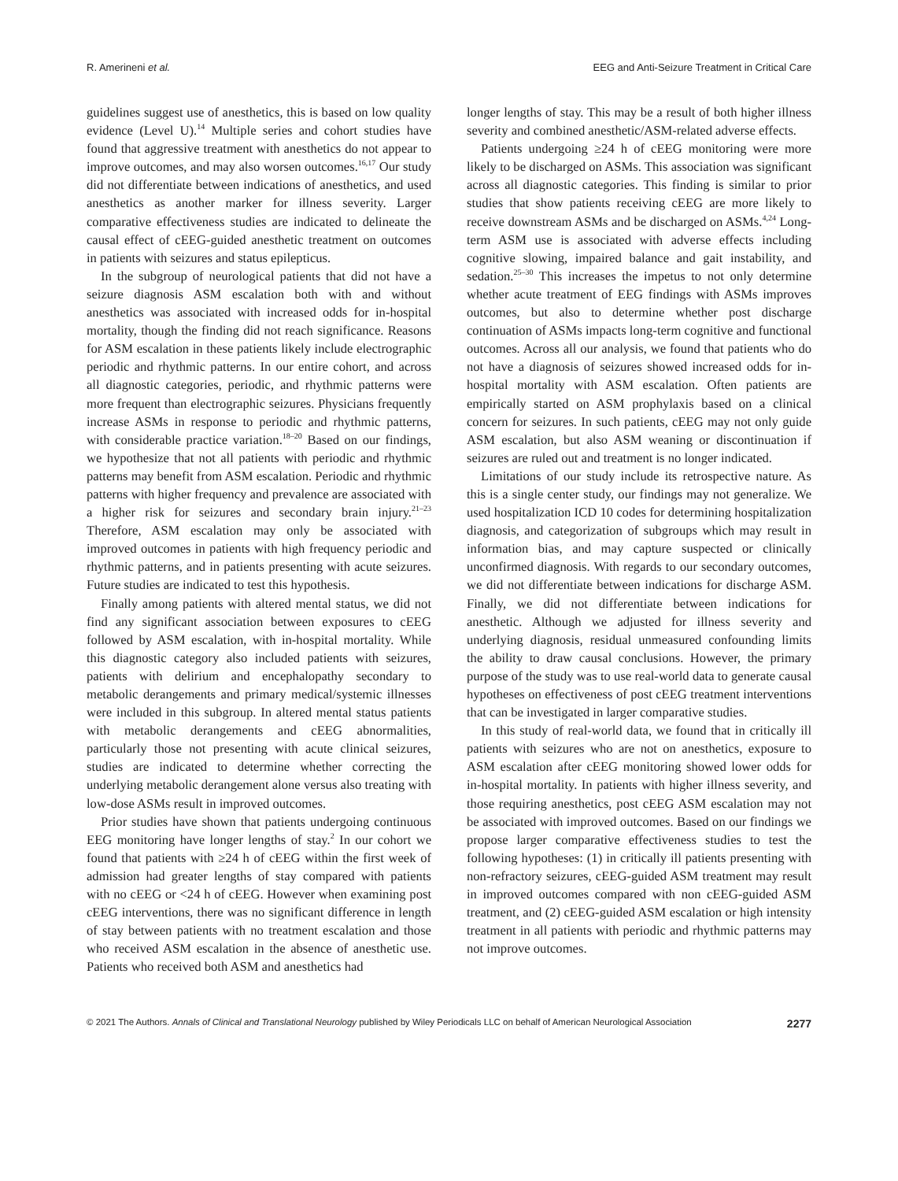R. Amerineni et al. EEG and Anti-Seizure Treatment in Critical Care
guidelines suggest use of anesthetics, this is based on low quality evidence (Level U).<sup>14</sup> Multiple series and cohort studies have found that aggressive treatment with anesthetics do not appear to improve outcomes, and may also worsen outcomes.<sup>16,17</sup> Our study did not differentiate between indications of anesthetics, and used anesthetics as another marker for illness severity. Larger comparative effectiveness studies are indicated to delineate the causal effect of cEEG-guided anesthetic treatment on outcomes in patients with seizures and status epilepticus.
In the subgroup of neurological patients that did not have a seizure diagnosis ASM escalation both with and without anesthetics was associated with increased odds for in-hospital mortality, though the finding did not reach significance. Reasons for ASM escalation in these patients likely include electrographic periodic and rhythmic patterns. In our entire cohort, and across all diagnostic categories, periodic, and rhythmic patterns were more frequent than electrographic seizures. Physicians frequently increase ASMs in response to periodic and rhythmic patterns, with considerable practice variation.<sup>18–20</sup> Based on our findings, we hypothesize that not all patients with periodic and rhythmic patterns may benefit from ASM escalation. Periodic and rhythmic patterns with higher frequency and prevalence are associated with a higher risk for seizures and secondary brain injury.<sup>21–23</sup> Therefore, ASM escalation may only be associated with improved outcomes in patients with high frequency periodic and rhythmic patterns, and in patients presenting with acute seizures. Future studies are indicated to test this hypothesis.
Finally among patients with altered mental status, we did not find any significant association between exposures to cEEG followed by ASM escalation, with in-hospital mortality. While this diagnostic category also included patients with seizures, patients with delirium and encephalopathy secondary to metabolic derangements and primary medical/systemic illnesses were included in this subgroup. In altered mental status patients with metabolic derangements and cEEG abnormalities, particularly those not presenting with acute clinical seizures, studies are indicated to determine whether correcting the underlying metabolic derangement alone versus also treating with low-dose ASMs result in improved outcomes.
Prior studies have shown that patients undergoing continuous EEG monitoring have longer lengths of stay.<sup>2</sup> In our cohort we found that patients with ≥24 h of cEEG within the first week of admission had greater lengths of stay compared with patients with no cEEG or <24 h of cEEG. However when examining post cEEG interventions, there was no significant difference in length of stay between patients with no treatment escalation and those who received ASM escalation in the absence of anesthetic use. Patients who received both ASM and anesthetics had
longer lengths of stay. This may be a result of both higher illness severity and combined anesthetic/ASM-related adverse effects.
Patients undergoing ≥24 h of cEEG monitoring were more likely to be discharged on ASMs. This association was significant across all diagnostic categories. This finding is similar to prior studies that show patients receiving cEEG are more likely to receive downstream ASMs and be discharged on ASMs.<sup>4,24</sup> Long-term ASM use is associated with adverse effects including cognitive slowing, impaired balance and gait instability, and sedation.<sup>25–30</sup> This increases the impetus to not only determine whether acute treatment of EEG findings with ASMs improves outcomes, but also to determine whether post discharge continuation of ASMs impacts long-term cognitive and functional outcomes. Across all our analysis, we found that patients who do not have a diagnosis of seizures showed increased odds for in-hospital mortality with ASM escalation. Often patients are empirically started on ASM prophylaxis based on a clinical concern for seizures. In such patients, cEEG may not only guide ASM escalation, but also ASM weaning or discontinuation if seizures are ruled out and treatment is no longer indicated.
Limitations of our study include its retrospective nature. As this is a single center study, our findings may not generalize. We used hospitalization ICD 10 codes for determining hospitalization diagnosis, and categorization of subgroups which may result in information bias, and may capture suspected or clinically unconfirmed diagnosis. With regards to our secondary outcomes, we did not differentiate between indications for discharge ASM. Finally, we did not differentiate between indications for anesthetic. Although we adjusted for illness severity and underlying diagnosis, residual unmeasured confounding limits the ability to draw causal conclusions. However, the primary purpose of the study was to use real-world data to generate causal hypotheses on effectiveness of post cEEG treatment interventions that can be investigated in larger comparative studies.
In this study of real-world data, we found that in critically ill patients with seizures who are not on anesthetics, exposure to ASM escalation after cEEG monitoring showed lower odds for in-hospital mortality. In patients with higher illness severity, and those requiring anesthetics, post cEEG ASM escalation may not be associated with improved outcomes. Based on our findings we propose larger comparative effectiveness studies to test the following hypotheses: (1) in critically ill patients presenting with non-refractory seizures, cEEG-guided ASM treatment may result in improved outcomes compared with non cEEG-guided ASM treatment, and (2) cEEG-guided ASM escalation or high intensity treatment in all patients with periodic and rhythmic patterns may not improve outcomes.
© 2021 The Authors. Annals of Clinical and Translational Neurology published by Wiley Periodicals LLC on behalf of American Neurological Association 2277